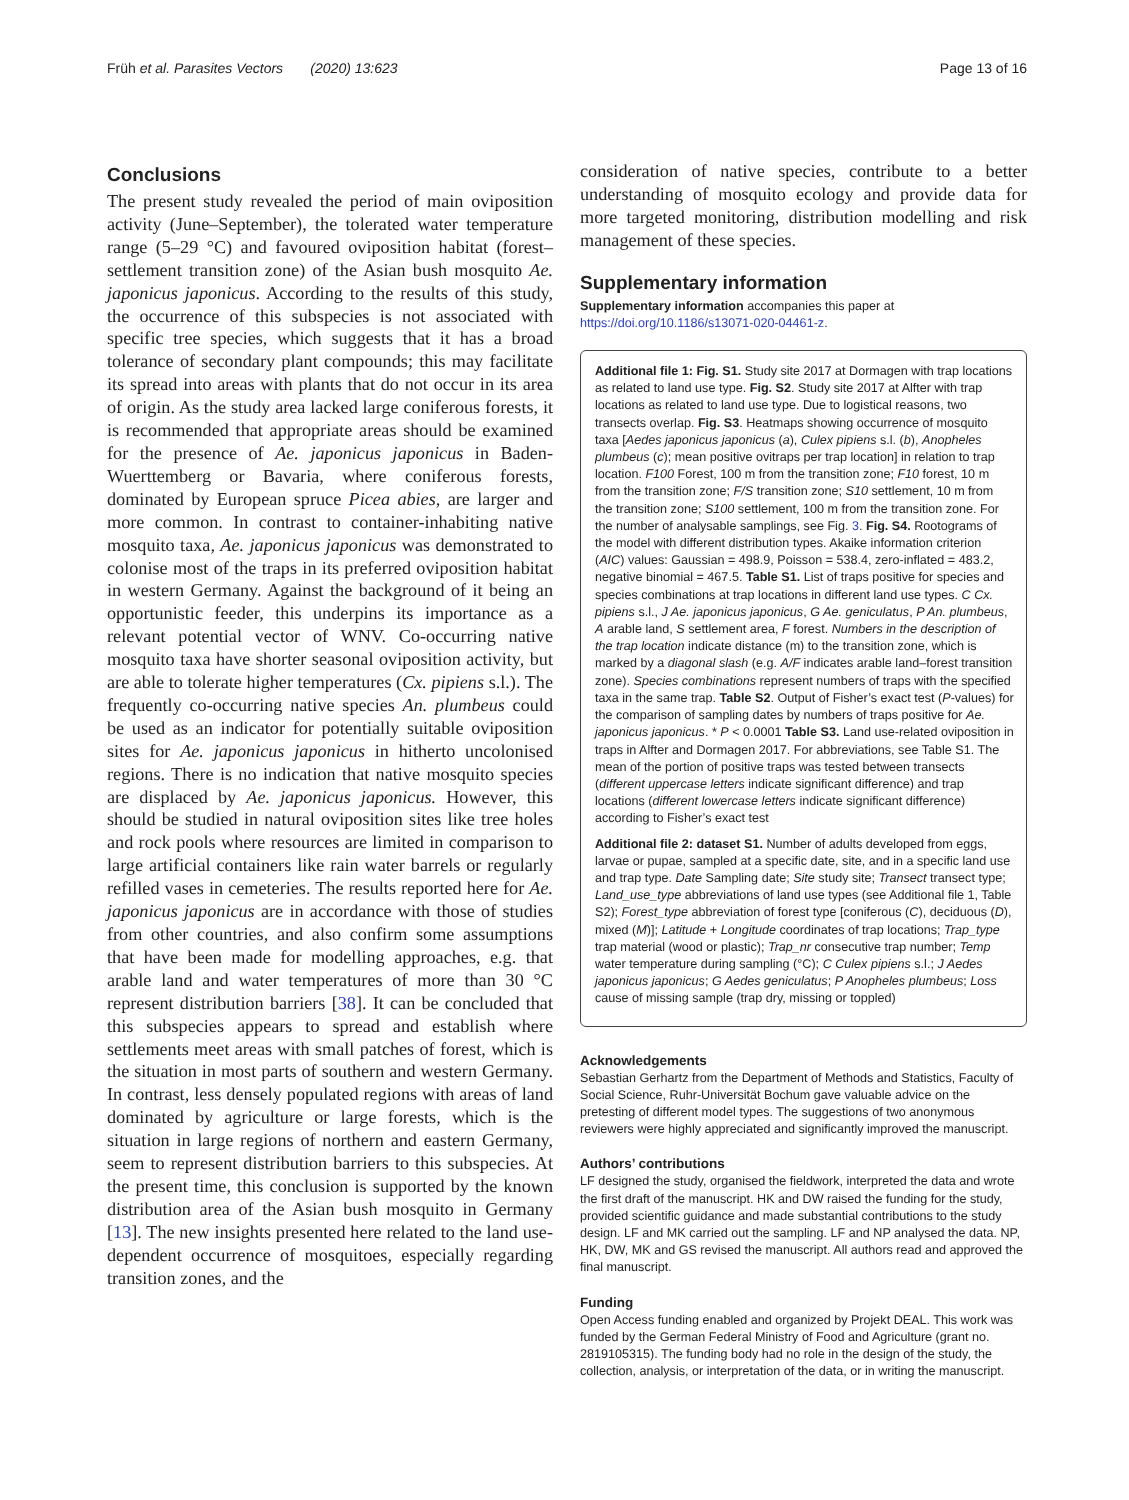Früh et al. Parasites Vectors (2020) 13:623 Page 13 of 16
Conclusions
The present study revealed the period of main oviposition activity (June–September), the tolerated water temperature range (5–29 °C) and favoured oviposition habitat (forest–settlement transition zone) of the Asian bush mosquito Ae. japonicus japonicus. According to the results of this study, the occurrence of this subspecies is not associated with specific tree species, which suggests that it has a broad tolerance of secondary plant compounds; this may facilitate its spread into areas with plants that do not occur in its area of origin. As the study area lacked large coniferous forests, it is recommended that appropriate areas should be examined for the presence of Ae. japonicus japonicus in Baden-Wuerttemberg or Bavaria, where coniferous forests, dominated by European spruce Picea abies, are larger and more common. In contrast to container-inhabiting native mosquito taxa, Ae. japonicus japonicus was demonstrated to colonise most of the traps in its preferred oviposition habitat in western Germany. Against the background of it being an opportunistic feeder, this underpins its importance as a relevant potential vector of WNV. Co-occurring native mosquito taxa have shorter seasonal oviposition activity, but are able to tolerate higher temperatures (Cx. pipiens s.l.). The frequently co-occurring native species An. plumbeus could be used as an indicator for potentially suitable oviposition sites for Ae. japonicus japonicus in hitherto uncolonised regions. There is no indication that native mosquito species are displaced by Ae. japonicus japonicus. However, this should be studied in natural oviposition sites like tree holes and rock pools where resources are limited in comparison to large artificial containers like rain water barrels or regularly refilled vases in cemeteries. The results reported here for Ae. japonicus japonicus are in accordance with those of studies from other countries, and also confirm some assumptions that have been made for modelling approaches, e.g. that arable land and water temperatures of more than 30 °C represent distribution barriers [38]. It can be concluded that this subspecies appears to spread and establish where settlements meet areas with small patches of forest, which is the situation in most parts of southern and western Germany. In contrast, less densely populated regions with areas of land dominated by agriculture or large forests, which is the situation in large regions of northern and eastern Germany, seem to represent distribution barriers to this subspecies. At the present time, this conclusion is supported by the known distribution area of the Asian bush mosquito in Germany [13]. The new insights presented here related to the land use-dependent occurrence of mosquitoes, especially regarding transition zones, and the
consideration of native species, contribute to a better understanding of mosquito ecology and provide data for more targeted monitoring, distribution modelling and risk management of these species.
Supplementary information
Supplementary information accompanies this paper at https://doi.org/10.1186/s13071-020-04461-z.
Additional file 1: Fig. S1. Study site 2017 at Dormagen with trap locations as related to land use type. Fig. S2. Study site 2017 at Alfter with trap locations as related to land use type. Due to logistical reasons, two transects overlap. Fig. S3. Heatmaps showing occurrence of mosquito taxa [Aedes japonicus japonicus (a), Culex pipiens s.l. (b), Anopheles plumbeus (c); mean positive ovitraps per trap location] in relation to trap location. F100 Forest, 100 m from the transition zone; F10 forest, 10 m from the transition zone; F/S transition zone; S10 settlement, 10 m from the transition zone; S100 settlement, 100 m from the transition zone. For the number of analysable samplings, see Fig. 3. Fig. S4. Rootograms of the model with different distribution types. Akaike information criterion (AIC) values: Gaussian = 498.9, Poisson = 538.4, zero-inflated = 483.2, negative binomial = 467.5. Table S1. List of traps positive for species and species combinations at trap locations in different land use types. C Cx. pipiens s.l., J Ae. japonicus japonicus, G Ae. geniculatus, P An. plumbeus, A arable land, S settlement area, F forest. Numbers in the description of the trap location indicate distance (m) to the transition zone, which is marked by a diagonal slash (e.g. A/F indicates arable land–forest transition zone). Species combinations represent numbers of traps with the specified taxa in the same trap. Table S2. Output of Fisher’s exact test (P-values) for the comparison of sampling dates by numbers of traps positive for Ae. japonicus japonicus. * P < 0.0001 Table S3. Land use-related oviposition in traps in Alfter and Dormagen 2017. For abbreviations, see Table S1. The mean of the portion of positive traps was tested between transects (different uppercase letters indicate significant difference) and trap locations (different lowercase letters indicate significant difference) according to Fisher’s exact test
Additional file 2: dataset S1. Number of adults developed from eggs, larvae or pupae, sampled at a specific date, site, and in a specific land use and trap type. Date Sampling date; Site study site; Transect transect type; Land_use_type abbreviations of land use types (see Additional file 1, Table S2); Forest_type abbreviation of forest type [coniferous (C), deciduous (D), mixed (M)]; Latitude + Longitude coordinates of trap locations; Trap_type trap material (wood or plastic); Trap_nr consecutive trap number; Temp water temperature during sampling (°C); C Culex pipiens s.l.; J Aedes japonicus japonicus; G Aedes geniculatus; P Anopheles plumbeus; Loss cause of missing sample (trap dry, missing or toppled)
Acknowledgements
Sebastian Gerhartz from the Department of Methods and Statistics, Faculty of Social Science, Ruhr-Universität Bochum gave valuable advice on the pretesting of different model types. The suggestions of two anonymous reviewers were highly appreciated and significantly improved the manuscript.
Authors’ contributions
LF designed the study, organised the fieldwork, interpreted the data and wrote the first draft of the manuscript. HK and DW raised the funding for the study, provided scientific guidance and made substantial contributions to the study design. LF and MK carried out the sampling. LF and NP analysed the data. NP, HK, DW, MK and GS revised the manuscript. All authors read and approved the final manuscript.
Funding
Open Access funding enabled and organized by Projekt DEAL. This work was funded by the German Federal Ministry of Food and Agriculture (grant no. 2819105315). The funding body had no role in the design of the study, the collection, analysis, or interpretation of the data, or in writing the manuscript.